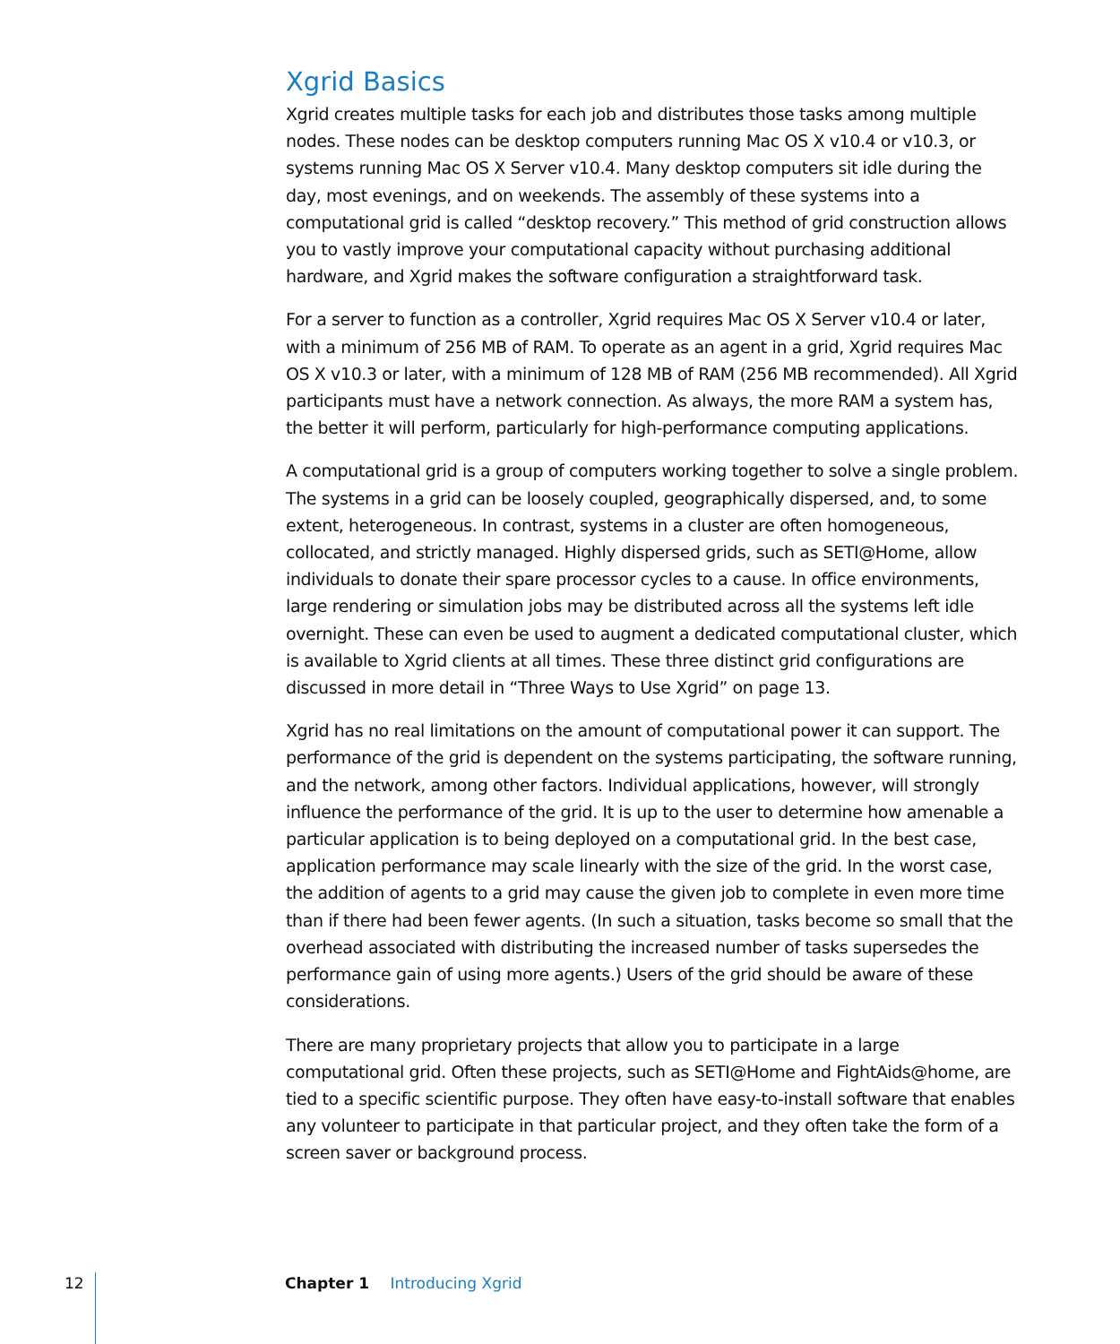Xgrid Basics
Xgrid creates multiple tasks for each job and distributes those tasks among multiple nodes. These nodes can be desktop computers running Mac OS X v10.4 or v10.3, or systems running Mac OS X Server v10.4. Many desktop computers sit idle during the day, most evenings, and on weekends. The assembly of these systems into a computational grid is called “desktop recovery.” This method of grid construction allows you to vastly improve your computational capacity without purchasing additional hardware, and Xgrid makes the software configuration a straightforward task.
For a server to function as a controller, Xgrid requires Mac OS X Server v10.4 or later, with a minimum of 256 MB of RAM. To operate as an agent in a grid, Xgrid requires Mac OS X v10.3 or later, with a minimum of 128 MB of RAM (256 MB recommended). All Xgrid participants must have a network connection. As always, the more RAM a system has, the better it will perform, particularly for high-performance computing applications.
A computational grid is a group of computers working together to solve a single problem. The systems in a grid can be loosely coupled, geographically dispersed, and, to some extent, heterogeneous. In contrast, systems in a cluster are often homogeneous, collocated, and strictly managed. Highly dispersed grids, such as SETI@Home, allow individuals to donate their spare processor cycles to a cause. In office environments, large rendering or simulation jobs may be distributed across all the systems left idle overnight. These can even be used to augment a dedicated computational cluster, which is available to Xgrid clients at all times. These three distinct grid configurations are discussed in more detail in “Three Ways to Use Xgrid” on page 13.
Xgrid has no real limitations on the amount of computational power it can support. The performance of the grid is dependent on the systems participating, the software running, and the network, among other factors. Individual applications, however, will strongly influence the performance of the grid. It is up to the user to determine how amenable a particular application is to being deployed on a computational grid. In the best case, application performance may scale linearly with the size of the grid. In the worst case, the addition of agents to a grid may cause the given job to complete in even more time than if there had been fewer agents. (In such a situation, tasks become so small that the overhead associated with distributing the increased number of tasks supersedes the performance gain of using more agents.) Users of the grid should be aware of these considerations.
There are many proprietary projects that allow you to participate in a large computational grid. Often these projects, such as SETI@Home and FightAids@home, are tied to a specific scientific purpose. They often have easy-to-install software that enables any volunteer to participate in that particular project, and they often take the form of a screen saver or background process.
12 Chapter 1 Introducing Xgrid